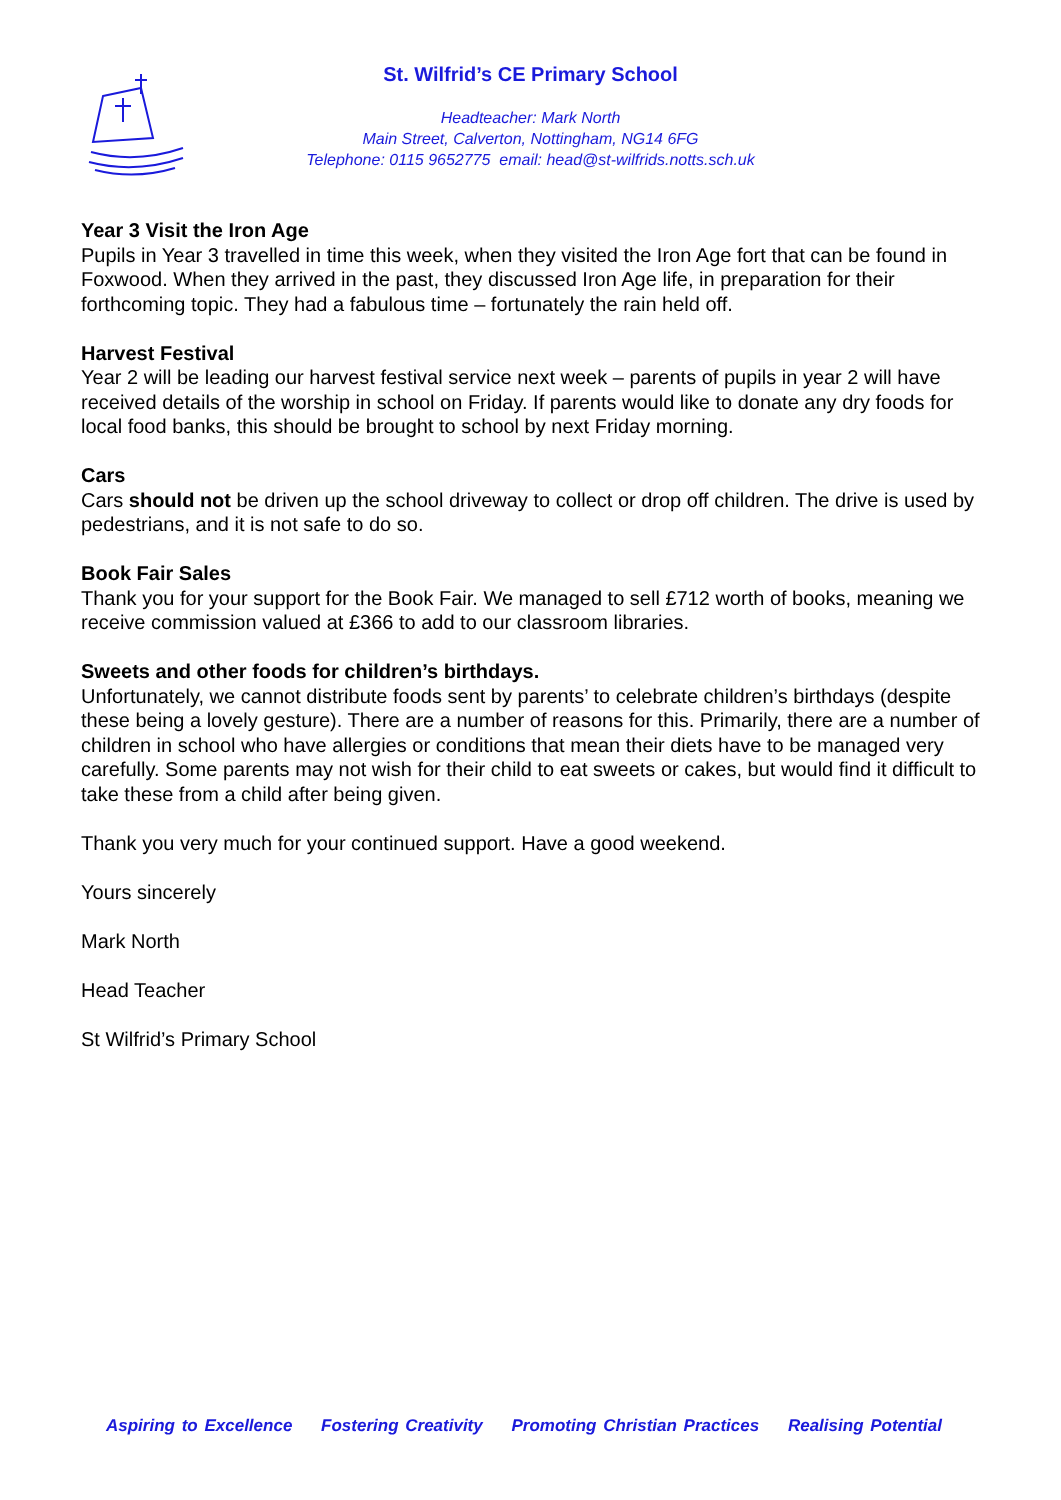St. Wilfrid’s CE Primary School
Headteacher: Mark North
Main Street, Calverton, Nottingham, NG14 6FG
Telephone: 0115 9652775 email: head@st-wilfrids.notts.sch.uk
Year 3 Visit the Iron Age
Pupils in Year 3 travelled in time this week, when they visited the Iron Age fort that can be found in Foxwood. When they arrived in the past, they discussed Iron Age life, in preparation for their forthcoming topic. They had a fabulous time – fortunately the rain held off.
Harvest Festival
Year 2 will be leading our harvest festival service next week – parents of pupils in year 2 will have received details of the worship in school on Friday. If parents would like to donate any dry foods for local food banks, this should be brought to school by next Friday morning.
Cars
Cars should not be driven up the school driveway to collect or drop off children. The drive is used by pedestrians, and it is not safe to do so.
Book Fair Sales
Thank you for your support for the Book Fair. We managed to sell £712 worth of books, meaning we receive commission valued at £366 to add to our classroom libraries.
Sweets and other foods for children’s birthdays.
Unfortunately, we cannot distribute foods sent by parents’ to celebrate children’s birthdays (despite these being a lovely gesture). There are a number of reasons for this. Primarily, there are a number of children in school who have allergies or conditions that mean their diets have to be managed very carefully. Some parents may not wish for their child to eat sweets or cakes, but would find it difficult to take these from a child after being given.
Thank you very much for your continued support. Have a good weekend.
Yours sincerely
Mark North
Head Teacher
St Wilfrid’s Primary School
Aspiring to Excellence Fostering Creativity Promoting Christian Practices Realising Potential